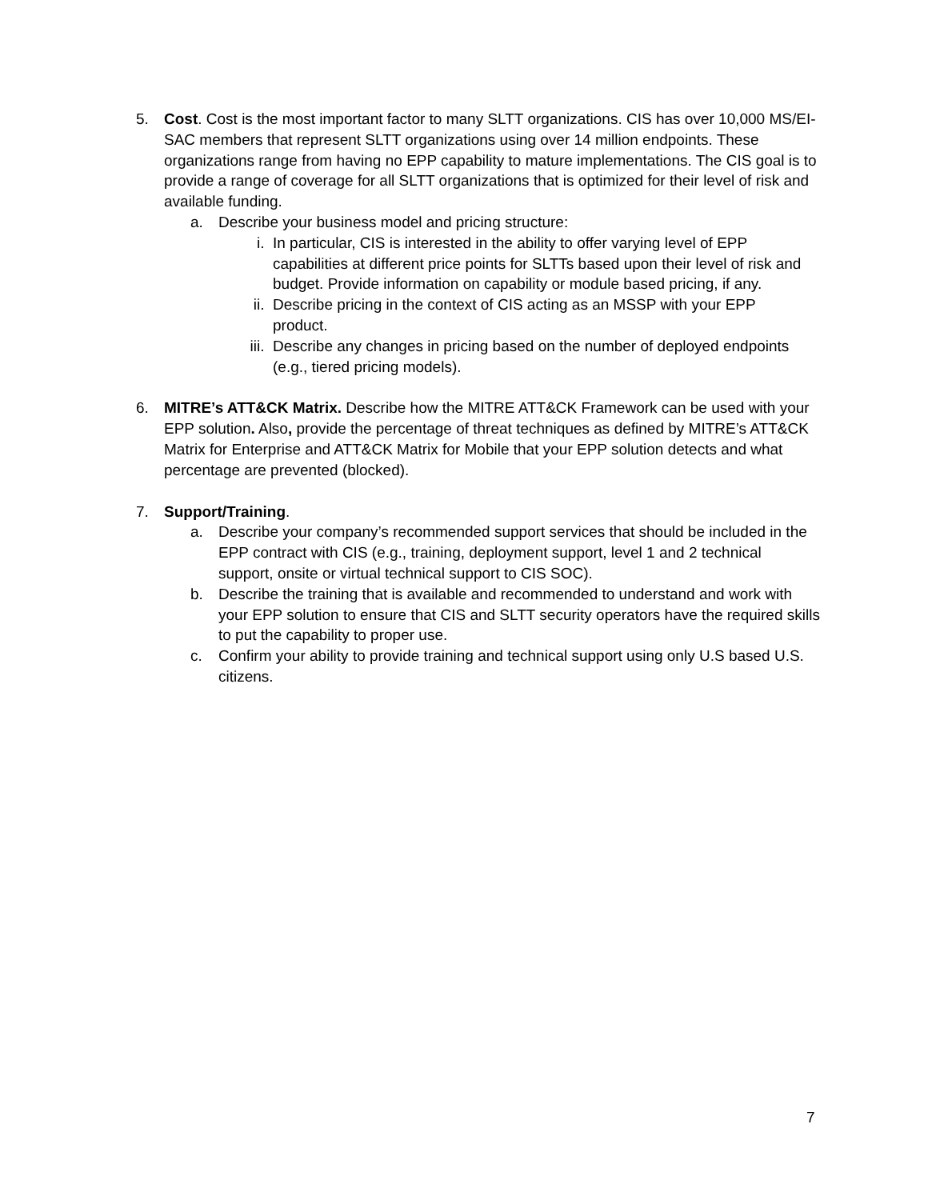5. Cost. Cost is the most important factor to many SLTT organizations. CIS has over 10,000 MS/EI-SAC members that represent SLTT organizations using over 14 million endpoints. These organizations range from having no EPP capability to mature implementations. The CIS goal is to provide a range of coverage for all SLTT organizations that is optimized for their level of risk and available funding.
a. Describe your business model and pricing structure:
i. In particular, CIS is interested in the ability to offer varying level of EPP capabilities at different price points for SLTTs based upon their level of risk and budget. Provide information on capability or module based pricing, if any.
ii. Describe pricing in the context of CIS acting as an MSSP with your EPP product.
iii.
Describe any changes in pricing based on the number of deployed endpoints (e.g., tiered pricing models).
6. MITRE’s ATT&CK Matrix. Describe how the MITRE ATT&CK Framework can be used with your EPP solution. Also, provide the percentage of threat techniques as defined by MITRE’s ATT&CK Matrix for Enterprise and ATT&CK Matrix for Mobile that your EPP solution detects and what percentage are prevented (blocked).
7. Support/Training.
a. Describe your company’s recommended support services that should be included in the EPP contract with CIS (e.g., training, deployment support, level 1 and 2 technical support, onsite or virtual technical support to CIS SOC).
b. Describe the training that is available and recommended to understand and work with your EPP solution to ensure that CIS and SLTT security operators have the required skills to put the capability to proper use.
c. Confirm your ability to provide training and technical support using only U.S based U.S. citizens.
7